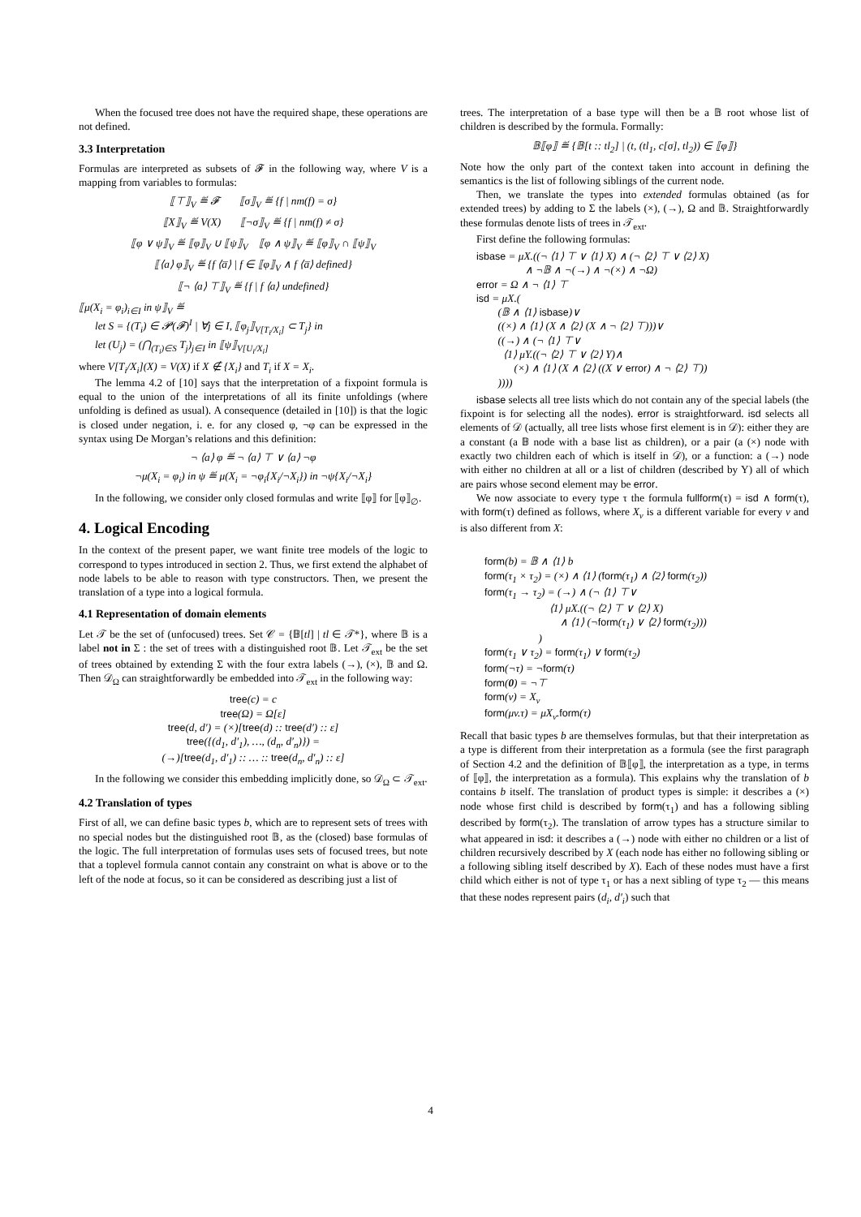When the focused tree does not have the required shape, these operations are not defined.
3.3 Interpretation
Formulas are interpreted as subsets of 𝓕 in the following way, where V is a mapping from variables to formulas:
⟦⊤⟧<sub>V</sub> ≝ 𝓕 ⟦σ⟧<sub>V</sub> ≝ {f | nm(f) = σ}
⟦X⟧<sub>V</sub> ≝ V(X) ⟦¬σ⟧<sub>V</sub> ≝ {f | nm(f) ≠ σ}
⟦φ ∨ ψ⟧<sub>V</sub> ≝ ⟦φ⟧<sub>V</sub> ∪ ⟦ψ⟧<sub>V</sub> ⟦φ ∧ ψ⟧<sub>V</sub> ≝ ⟦φ⟧<sub>V</sub> ∩ ⟦ψ⟧<sub>V</sub>
⟦⟨a⟩ φ⟧<sub>V</sub> ≝ {f ⟨a̅⟩ | f ∈ ⟦φ⟧<sub>V</sub> ∧ f ⟨a̅⟩ defined}
⟦¬ ⟨a⟩ ⊤⟧<sub>V</sub> ≝ {f | f ⟨a⟩ undefined}
⟦μ(X<sub>i</sub> = φ<sub>i</sub>)<sub>i∈I</sub> in ψ⟧<sub>V</sub> ≝
let S = {(T<sub>i</sub>) ∈ 𝓟(𝓕)<sup>I</sup> | ∀j ∈ I, ⟦φ<sub>j</sub>⟧<sub>V[T<sub>i</sub>/X<sub>i</sub>]</sub> ⊂ T<sub>j</sub>} in
let (U<sub>j</sub>) = (⋂<sub>(T<sub>i</sub>)∈S</sub> T<sub>j</sub>)<sub>j∈I</sub> in ⟦ψ⟧<sub>V[U<sub>i</sub>/X<sub>i</sub>]</sub>
where V[T<sub>i</sub>/X<sub>i</sub>](X) = V(X) if X ∉ {X<sub>i</sub>} and T<sub>i</sub> if X = X<sub>i</sub>.
The lemma 4.2 of [10] says that the interpretation of a fixpoint formula is equal to the union of the interpretations of all its finite unfoldings (where unfolding is defined as usual). A consequence (detailed in [10]) is that the logic is closed under negation, i. e. for any closed φ, ¬φ can be expressed in the syntax using De Morgan’s relations and this definition:
¬ ⟨a⟩ φ ≝ ¬ ⟨a⟩ ⊤ ∨ ⟨a⟩ ¬φ
¬μ(X<sub>i</sub> = φ<sub>i</sub>) in ψ ≝ μ(X<sub>i</sub> = ¬φ<sub>i</sub>{X<sub>i</sub>/¬X<sub>i</sub>}) in ¬ψ{X<sub>i</sub>/¬X<sub>i</sub>}
In the following, we consider only closed formulas and write ⟦φ⟧ for ⟦φ⟧<sub>∅</sub>.
4. Logical Encoding
In the context of the present paper, we want finite tree models of the logic to correspond to types introduced in section 2. Thus, we first extend the alphabet of node labels to be able to reason with type constructors. Then, we present the translation of a type into a logical formula.
4.1 Representation of domain elements
Let 𝒯 be the set of (unfocused) trees. Set 𝒞 = {𝔹[tl] | tl ∈ 𝒯*}, where 𝔹 is a label not in Σ : the set of trees with a distinguished root 𝔹. Let 𝒯<sub>ext</sub> be the set of trees obtained by extending Σ with the four extra labels (→), (×), 𝔹 and Ω. Then 𝒟<sub>Ω</sub> can straightforwardly be embedded into 𝒯<sub>ext</sub> in the following way:
tree(c) = c
tree(Ω) = Ω[ε]
tree(d, d′) = (×)[tree(d) :: tree(d′) :: ε]
tree({(d<sub>1</sub>, d′<sub>1</sub>), …, (d<sub>n</sub>, d′<sub>n</sub>)}) =
(→)[tree(d<sub>1</sub>, d′<sub>1</sub>) :: … :: tree(d<sub>n</sub>, d′<sub>n</sub>) :: ε]
In the following we consider this embedding implicitly done, so 𝒟<sub>Ω</sub> ⊂ 𝒯<sub>ext</sub>.
4.2 Translation of types
First of all, we can define basic types b, which are to represent sets of trees with no special nodes but the distinguished root 𝔹, as the (closed) base formulas of the logic. The full interpretation of formulas uses sets of focused trees, but note that a toplevel formula cannot contain any constraint on what is above or to the left of the node at focus, so it can be considered as describing just a list of
trees. The interpretation of a base type will then be a 𝔹 root whose list of children is described by the formula. Formally:
𝔹⟦φ⟧ ≝ {𝔹[t :: tl<sub>2</sub>] | (t, (tl<sub>1</sub>, c[σ], tl<sub>2</sub>)) ∈ ⟦φ⟧}
Note how the only part of the context taken into account in defining the semantics is the list of following siblings of the current node.
Then, we translate the types into extended formulas obtained (as for extended trees) by adding to Σ the labels (×), (→), Ω and 𝔹. Straightforwardly these formulas denote lists of trees in 𝒯<sub>ext</sub>.
First define the following formulas:
isbase = μX.((¬ ⟨1⟩ ⊤ ∨ ⟨1⟩ X) ∧ (¬ ⟨2⟩ ⊤ ∨ ⟨2⟩ X)
∧ ¬𝔹 ∧ ¬(→) ∧ ¬(×) ∧ ¬Ω)
error = Ω ∧ ¬ ⟨1⟩ ⊤
isd = μX.(
(𝔹 ∧ ⟨1⟩ isbase)∨
((×) ∧ ⟨1⟩ (X ∧ ⟨2⟩ (X ∧ ¬ ⟨2⟩ ⊤)))∨
((→) ∧ (¬ ⟨1⟩ ⊤∨
⟨1⟩ μY.((¬ ⟨2⟩ ⊤ ∨ ⟨2⟩ Y)∧
(×) ∧ ⟨1⟩ (X ∧ ⟨2⟩ ((X ∨ error) ∧ ¬ ⟨2⟩ ⊤))
))))
isbase selects all tree lists which do not contain any of the special labels (the fixpoint is for selecting all the nodes). error is straightforward. isd selects all elements of 𝒟 (actually, all tree lists whose first element is in 𝒟): either they are a constant (a 𝔹 node with a base list as children), or a pair (a (×) node with exactly two children each of which is itself in 𝒟), or a function: a (→) node with either no children at all or a list of children (described by Y) all of which are pairs whose second element may be error.
We now associate to every type τ the formula fullform(τ) = isd ∧ form(τ), with form(τ) defined as follows, where X<sub>v</sub> is a different variable for every v and is also different from X:
form(b) = 𝔹 ∧ ⟨1⟩ b
form(τ<sub>1</sub> × τ<sub>2</sub>) = (×) ∧ ⟨1⟩ (form(τ<sub>1</sub>) ∧ ⟨2⟩ form(τ<sub>2</sub>))
form(τ<sub>1</sub> → τ<sub>2</sub>) = (→) ∧ (¬ ⟨1⟩ ⊤∨
⟨1⟩ μX.((¬ ⟨2⟩ ⊤ ∨ ⟨2⟩ X)
∧ ⟨1⟩ (¬form(τ<sub>1</sub>) ∨ ⟨2⟩ form(τ<sub>2</sub>)))
)
form(τ<sub>1</sub> ∨ τ<sub>2</sub>) = form(τ<sub>1</sub>) ∨ form(τ<sub>2</sub>)
form(¬τ) = ¬form(τ)
form(0) = ¬⊤
form(v) = X<sub>v</sub>
form(μv.τ) = μX<sub>v</sub>.form(τ)
Recall that basic types b are themselves formulas, but that their interpretation as a type is different from their interpretation as a formula (see the first paragraph of Section 4.2 and the definition of 𝔹⟦φ⟧, the interpretation as a type, in terms of ⟦φ⟧, the interpretation as a formula). This explains why the translation of b contains b itself. The translation of product types is simple: it describes a (×) node whose first child is described by form(τ<sub>1</sub>) and has a following sibling described by form(τ<sub>2</sub>). The translation of arrow types has a structure similar to what appeared in isd: it describes a (→) node with either no children or a list of children recursively described by X (each node has either no following sibling or a following sibling itself described by X). Each of these nodes must have a first child which either is not of type τ<sub>1</sub> or has a next sibling of type τ<sub>2</sub> — this means that these nodes represent pairs (d<sub>i</sub>, d′<sub>i</sub>) such that
4